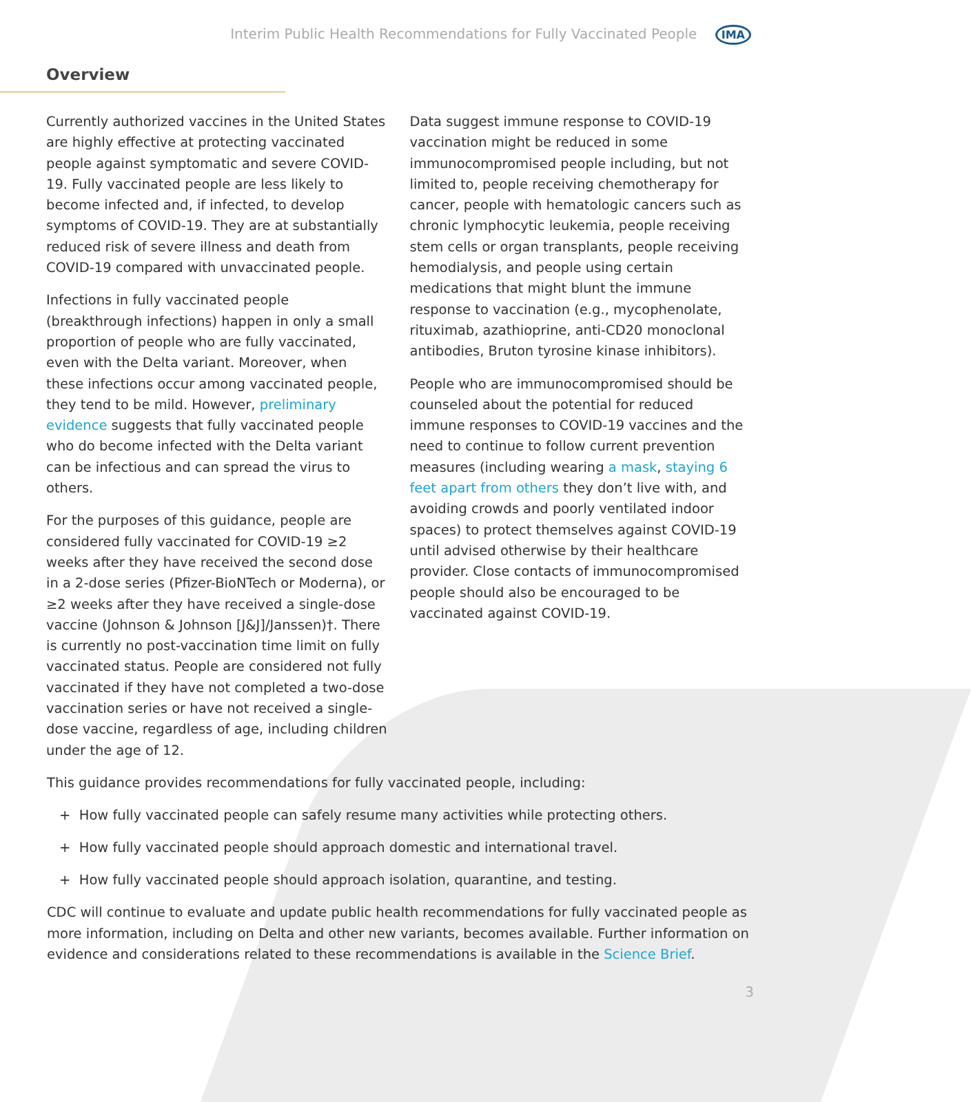Interim Public Health Recommendations for Fully Vaccinated People IMA
Overview
Currently authorized vaccines in the United States are highly effective at protecting vaccinated people against symptomatic and severe COVID-19. Fully vaccinated people are less likely to become infected and, if infected, to develop symptoms of COVID-19. They are at substantially reduced risk of severe illness and death from COVID-19 compared with unvaccinated people.
Infections in fully vaccinated people (breakthrough infections) happen in only a small proportion of people who are fully vaccinated, even with the Delta variant. Moreover, when these infections occur among vaccinated people, they tend to be mild. However, preliminary evidence suggests that fully vaccinated people who do become infected with the Delta variant can be infectious and can spread the virus to others.
For the purposes of this guidance, people are considered fully vaccinated for COVID-19 ≥2 weeks after they have received the second dose in a 2-dose series (Pfizer-BioNTech or Moderna), or ≥2 weeks after they have received a single-dose vaccine (Johnson & Johnson [J&J]/Janssen)†. There is currently no post-vaccination time limit on fully vaccinated status. People are considered not fully vaccinated if they have not completed a two-dose vaccination series or have not received a single-dose vaccine, regardless of age, including children under the age of 12.
Data suggest immune response to COVID-19 vaccination might be reduced in some immunocompromised people including, but not limited to, people receiving chemotherapy for cancer, people with hematologic cancers such as chronic lymphocytic leukemia, people receiving stem cells or organ transplants, people receiving hemodialysis, and people using certain medications that might blunt the immune response to vaccination (e.g., mycophenolate, rituximab, azathioprine, anti-CD20 monoclonal antibodies, Bruton tyrosine kinase inhibitors).
People who are immunocompromised should be counseled about the potential for reduced immune responses to COVID-19 vaccines and the need to continue to follow current prevention measures (including wearing a mask, staying 6 feet apart from others they don’t live with, and avoiding crowds and poorly ventilated indoor spaces) to protect themselves against COVID-19 until advised otherwise by their healthcare provider. Close contacts of immunocompromised people should also be encouraged to be vaccinated against COVID-19.
This guidance provides recommendations for fully vaccinated people, including:
+ How fully vaccinated people can safely resume many activities while protecting others.
+ How fully vaccinated people should approach domestic and international travel.
+ How fully vaccinated people should approach isolation, quarantine, and testing.
CDC will continue to evaluate and update public health recommendations for fully vaccinated people as more information, including on Delta and other new variants, becomes available. Further information on evidence and considerations related to these recommendations is available in the Science Brief.
3